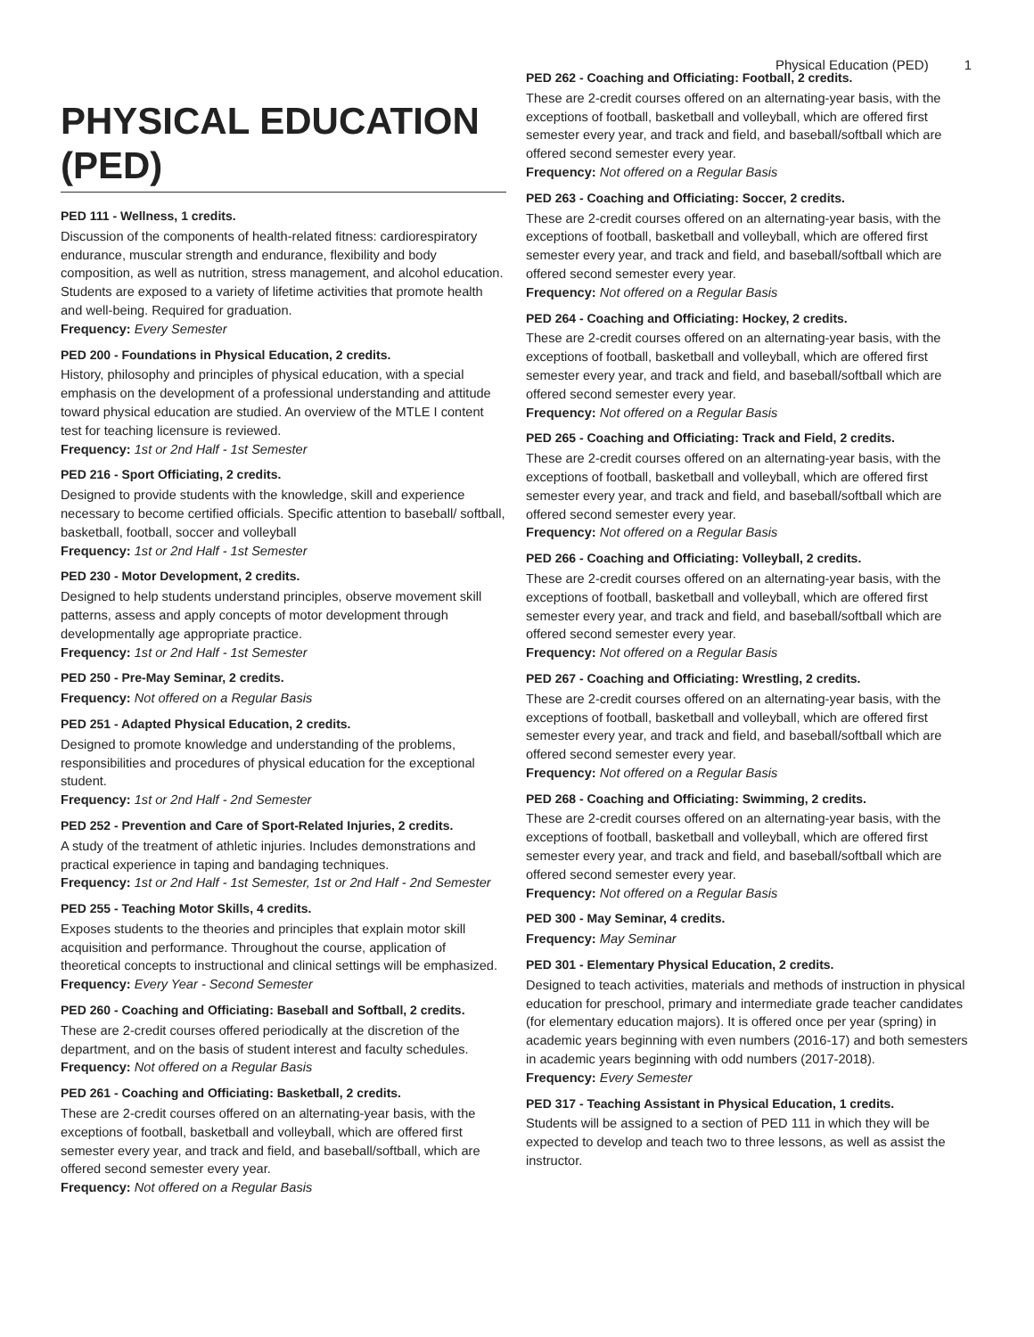Physical Education (PED) 1
PHYSICAL EDUCATION (PED)
PED 111 - Wellness, 1 credits.
Discussion of the components of health-related fitness: cardiorespiratory endurance, muscular strength and endurance, flexibility and body composition, as well as nutrition, stress management, and alcohol education. Students are exposed to a variety of lifetime activities that promote health and well-being. Required for graduation.
Frequency: Every Semester
PED 200 - Foundations in Physical Education, 2 credits.
History, philosophy and principles of physical education, with a special emphasis on the development of a professional understanding and attitude toward physical education are studied. An overview of the MTLE I content test for teaching licensure is reviewed.
Frequency: 1st or 2nd Half - 1st Semester
PED 216 - Sport Officiating, 2 credits.
Designed to provide students with the knowledge, skill and experience necessary to become certified officials. Specific attention to baseball/ softball, basketball, football, soccer and volleyball
Frequency: 1st or 2nd Half - 1st Semester
PED 230 - Motor Development, 2 credits.
Designed to help students understand principles, observe movement skill patterns, assess and apply concepts of motor development through developmentally age appropriate practice.
Frequency: 1st or 2nd Half - 1st Semester
PED 250 - Pre-May Seminar, 2 credits.
Frequency: Not offered on a Regular Basis
PED 251 - Adapted Physical Education, 2 credits.
Designed to promote knowledge and understanding of the problems, responsibilities and procedures of physical education for the exceptional student.
Frequency: 1st or 2nd Half - 2nd Semester
PED 252 - Prevention and Care of Sport-Related Injuries, 2 credits.
A study of the treatment of athletic injuries. Includes demonstrations and practical experience in taping and bandaging techniques.
Frequency: 1st or 2nd Half - 1st Semester, 1st or 2nd Half - 2nd Semester
PED 255 - Teaching Motor Skills, 4 credits.
Exposes students to the theories and principles that explain motor skill acquisition and performance. Throughout the course, application of theoretical concepts to instructional and clinical settings will be emphasized.
Frequency: Every Year - Second Semester
PED 260 - Coaching and Officiating: Baseball and Softball, 2 credits.
These are 2-credit courses offered periodically at the discretion of the department, and on the basis of student interest and faculty schedules.
Frequency: Not offered on a Regular Basis
PED 261 - Coaching and Officiating: Basketball, 2 credits.
These are 2-credit courses offered on an alternating-year basis, with the exceptions of football, basketball and volleyball, which are offered first semester every year, and track and field, and baseball/softball, which are offered second semester every year.
Frequency: Not offered on a Regular Basis
PED 262 - Coaching and Officiating: Football, 2 credits.
These are 2-credit courses offered on an alternating-year basis, with the exceptions of football, basketball and volleyball, which are offered first semester every year, and track and field, and baseball/softball which are offered second semester every year.
Frequency: Not offered on a Regular Basis
PED 263 - Coaching and Officiating: Soccer, 2 credits.
These are 2-credit courses offered on an alternating-year basis, with the exceptions of football, basketball and volleyball, which are offered first semester every year, and track and field, and baseball/softball which are offered second semester every year.
Frequency: Not offered on a Regular Basis
PED 264 - Coaching and Officiating: Hockey, 2 credits.
These are 2-credit courses offered on an alternating-year basis, with the exceptions of football, basketball and volleyball, which are offered first semester every year, and track and field, and baseball/softball which are offered second semester every year.
Frequency: Not offered on a Regular Basis
PED 265 - Coaching and Officiating: Track and Field, 2 credits.
These are 2-credit courses offered on an alternating-year basis, with the exceptions of football, basketball and volleyball, which are offered first semester every year, and track and field, and baseball/softball which are offered second semester every year.
Frequency: Not offered on a Regular Basis
PED 266 - Coaching and Officiating: Volleyball, 2 credits.
These are 2-credit courses offered on an alternating-year basis, with the exceptions of football, basketball and volleyball, which are offered first semester every year, and track and field, and baseball/softball which are offered second semester every year.
Frequency: Not offered on a Regular Basis
PED 267 - Coaching and Officiating: Wrestling, 2 credits.
These are 2-credit courses offered on an alternating-year basis, with the exceptions of football, basketball and volleyball, which are offered first semester every year, and track and field, and baseball/softball which are offered second semester every year.
Frequency: Not offered on a Regular Basis
PED 268 - Coaching and Officiating: Swimming, 2 credits.
These are 2-credit courses offered on an alternating-year basis, with the exceptions of football, basketball and volleyball, which are offered first semester every year, and track and field, and baseball/softball which are offered second semester every year.
Frequency: Not offered on a Regular Basis
PED 300 - May Seminar, 4 credits.
Frequency: May Seminar
PED 301 - Elementary Physical Education, 2 credits.
Designed to teach activities, materials and methods of instruction in physical education for preschool, primary and intermediate grade teacher candidates (for elementary education majors). It is offered once per year (spring) in academic years beginning with even numbers (2016-17) and both semesters in academic years beginning with odd numbers (2017-2018).
Frequency: Every Semester
PED 317 - Teaching Assistant in Physical Education, 1 credits.
Students will be assigned to a section of PED 111 in which they will be expected to develop and teach two to three lessons, as well as assist the instructor.